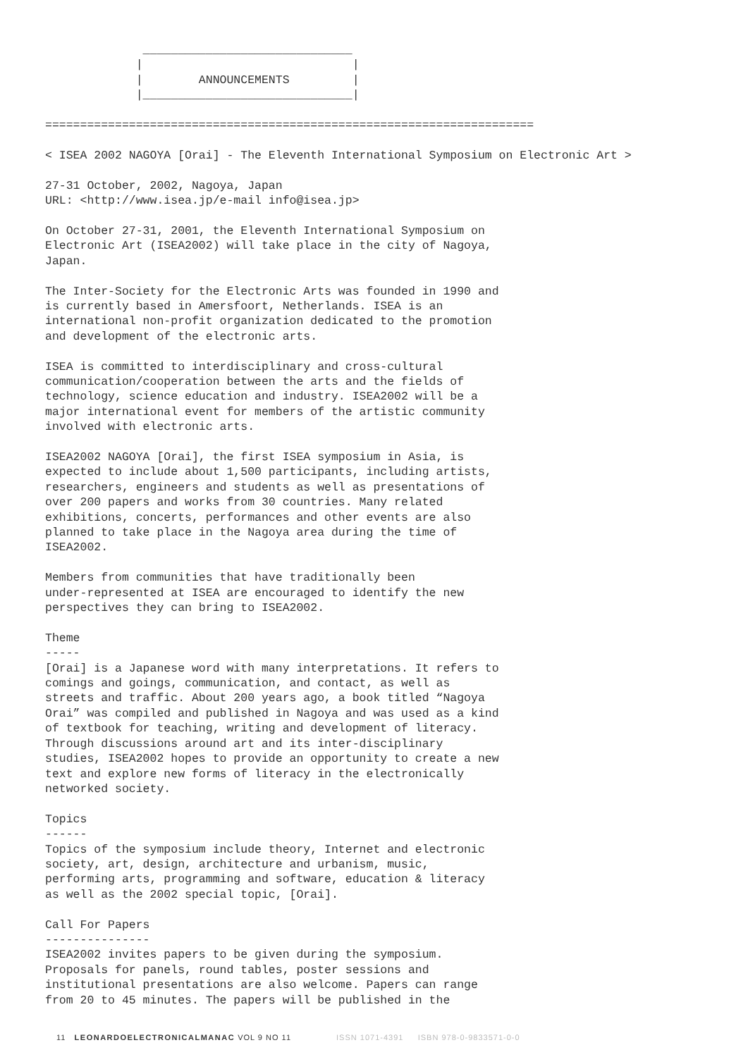______________________________
             |                              |
             |        ANNOUNCEMENTS         |
             |______________________________|

======================================================================

< ISEA 2002 NAGOYA [Orai] - The Eleventh International Symposium on Electronic Art >

27-31 October, 2002, Nagoya, Japan
URL: <http://www.isea.jp/e-mail info@isea.jp>

On October 27-31, 2001, the Eleventh International Symposium on
Electronic Art (ISEA2002) will take place in the city of Nagoya,
Japan.

The Inter-Society for the Electronic Arts was founded in 1990 and
is currently based in Amersfoort, Netherlands. ISEA is an
international non-profit organization dedicated to the promotion
and development of the electronic arts.

ISEA is committed to interdisciplinary and cross-cultural
communication/cooperation between the arts and the fields of
technology, science education and industry. ISEA2002 will be a
major international event for members of the artistic community
involved with electronic arts.

ISEA2002 NAGOYA [Orai], the first ISEA symposium in Asia, is
expected to include about 1,500 participants, including artists,
researchers, engineers and students as well as presentations of
over 200 papers and works from 30 countries. Many related
exhibitions, concerts, performances and other events are also
planned to take place in the Nagoya area during the time of
ISEA2002.

Members from communities that have traditionally been
under-represented at ISEA are encouraged to identify the new
perspectives they can bring to ISEA2002.

Theme
-----
[Orai] is a Japanese word with many interpretations. It refers to
comings and goings, communication, and contact, as well as
streets and traffic. About 200 years ago, a book titled “Nagoya
Orai” was compiled and published in Nagoya and was used as a kind
of textbook for teaching, writing and development of literacy.
Through discussions around art and its inter-disciplinary
studies, ISEA2002 hopes to provide an opportunity to create a new
text and explore new forms of literacy in the electronically
networked society.

Topics
------
Topics of the symposium include theory, Internet and electronic
society, art, design, architecture and urbanism, music,
performing arts, programming and software, education & literacy
as well as the 2002 special topic, [Orai].

Call For Papers
---------------
ISEA2002 invites papers to be given during the symposium.
Proposals for panels, round tables, poster sessions and
institutional presentations are also welcome. Papers can range
from 20 to 45 minutes. The papers will be published in the
11 LEONARDOELECTRONICALMANAC VOL 9 NO 11 ISSN 1071-4391 ISBN 978-0-9833571-0-0